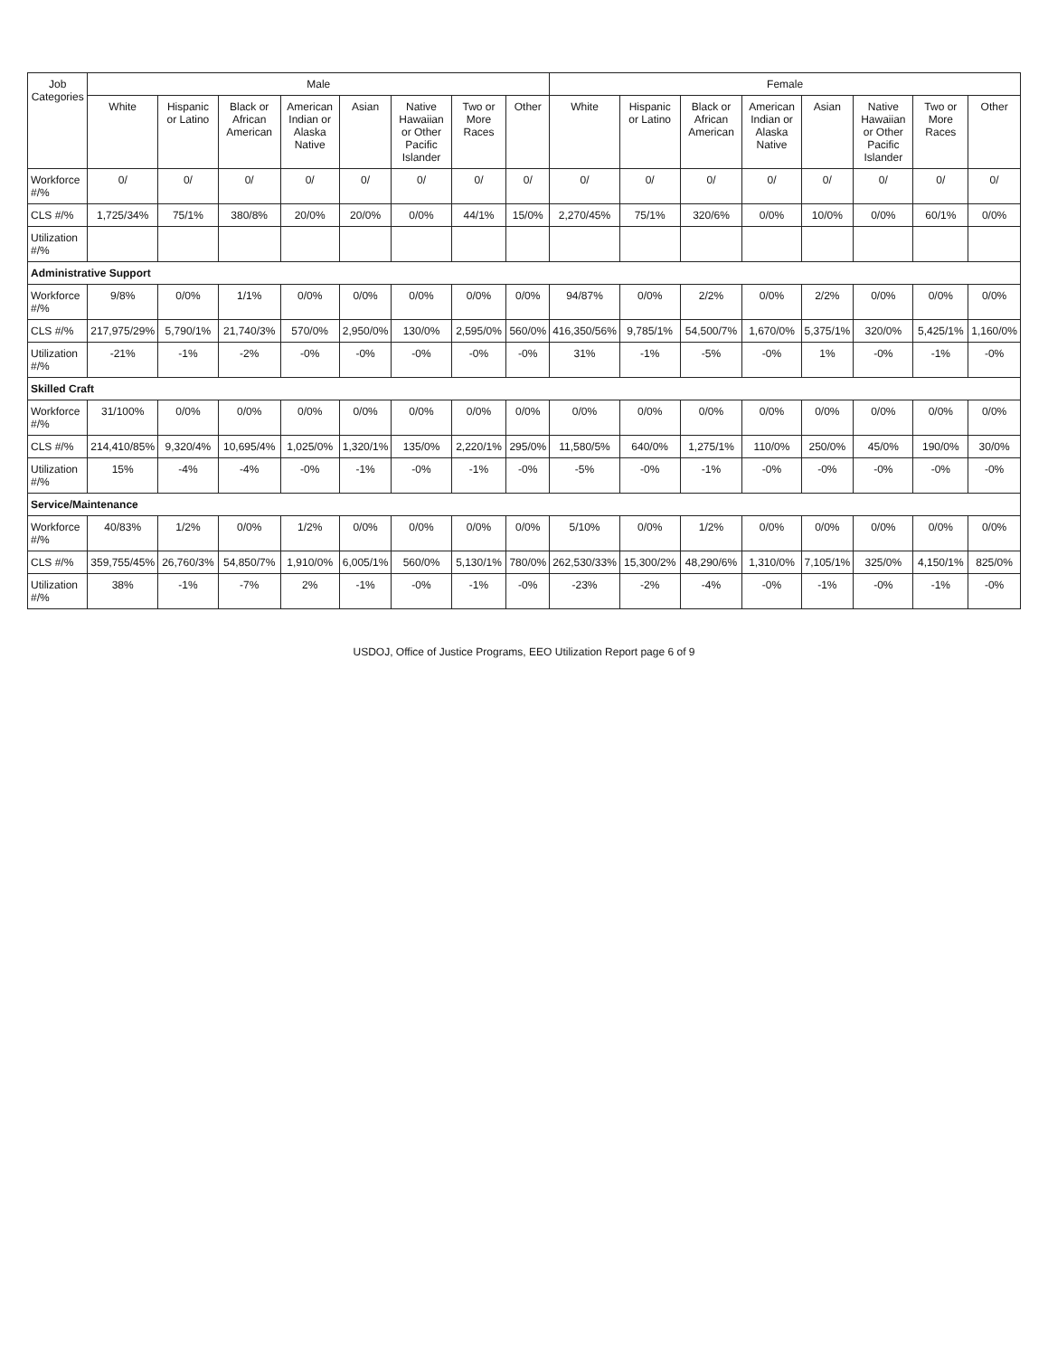| Job Categories | Male | | | | | | | | Female | | | | | | | |
| --- | --- | --- | --- | --- | --- | --- | --- | --- | --- | --- | --- | --- | --- | --- | --- | --- |
| | White | Hispanic or Latino | Black or African American | American Indian or Alaska Native | Asian | Native Hawaiian or Other Pacific Islander | Two or More Races | Other | White | Hispanic or Latino | Black or African American | American Indian or Alaska Native | Asian | Native Hawaiian or Other Pacific Islander | Two or More Races | Other |
| Workforce #/% | 0/ | 0/ | 0/ | 0/ | 0/ | 0/ | 0/ | 0/ | 0/ | 0/ | 0/ | 0/ | 0/ | 0/ | 0/ | 0/ |
| CLS #/% | 1,725/34% | 75/1% | 380/8% | 20/0% | 20/0% | 0/0% | 44/1% | 15/0% | 2,270/45% | 75/1% | 320/6% | 0/0% | 10/0% | 0/0% | 60/1% | 0/0% |
| Utilization #/% | | | | | | | | | | | | | | | | |
| Administrative Support | | | | | | | | | | | | | | | | |
| Workforce #/% | 9/8% | 0/0% | 1/1% | 0/0% | 0/0% | 0/0% | 0/0% | 0/0% | 94/87% | 0/0% | 2/2% | 0/0% | 2/2% | 0/0% | 0/0% | 0/0% |
| CLS #/% | 217,975/29% | 5,790/1% | 21,740/3% | 570/0% | 2,950/0% | 130/0% | 2,595/0% | 560/0% | 416,350/56% | 9,785/1% | 54,500/7% | 1,670/0% | 5,375/1% | 320/0% | 5,425/1% | 1,160/0% |
| Utilization #/% | -21% | -1% | -2% | -0% | -0% | -0% | -0% | -0% | 31% | -1% | -5% | -0% | 1% | -0% | -1% | -0% |
| Skilled Craft | | | | | | | | | | | | | | | | |
| Workforce #/% | 31/100% | 0/0% | 0/0% | 0/0% | 0/0% | 0/0% | 0/0% | 0/0% | 0/0% | 0/0% | 0/0% | 0/0% | 0/0% | 0/0% | 0/0% | 0/0% |
| CLS #/% | 214,410/85% | 9,320/4% | 10,695/4% | 1,025/0% | 1,320/1% | 135/0% | 2,220/1% | 295/0% | 11,580/5% | 640/0% | 1,275/1% | 110/0% | 250/0% | 45/0% | 190/0% | 30/0% |
| Utilization #/% | 15% | -4% | -4% | -0% | -1% | -0% | -1% | -0% | -5% | -0% | -1% | -0% | -0% | -0% | -0% | -0% |
| Service/Maintenance | | | | | | | | | | | | | | | | |
| Workforce #/% | 40/83% | 1/2% | 0/0% | 1/2% | 0/0% | 0/0% | 0/0% | 0/0% | 5/10% | 0/0% | 1/2% | 0/0% | 0/0% | 0/0% | 0/0% | 0/0% |
| CLS #/% | 359,755/45% | 26,760/3% | 54,850/7% | 1,910/0% | 6,005/1% | 560/0% | 5,130/1% | 780/0% | 262,530/33% | 15,300/2% | 48,290/6% | 1,310/0% | 7,105/1% | 325/0% | 4,150/1% | 825/0% |
| Utilization #/% | 38% | -1% | -7% | 2% | -1% | -0% | -1% | -0% | -23% | -2% | -4% | -0% | -1% | -0% | -1% | -0% |
USDOJ, Office of Justice Programs, EEO Utilization Report page 6 of 9